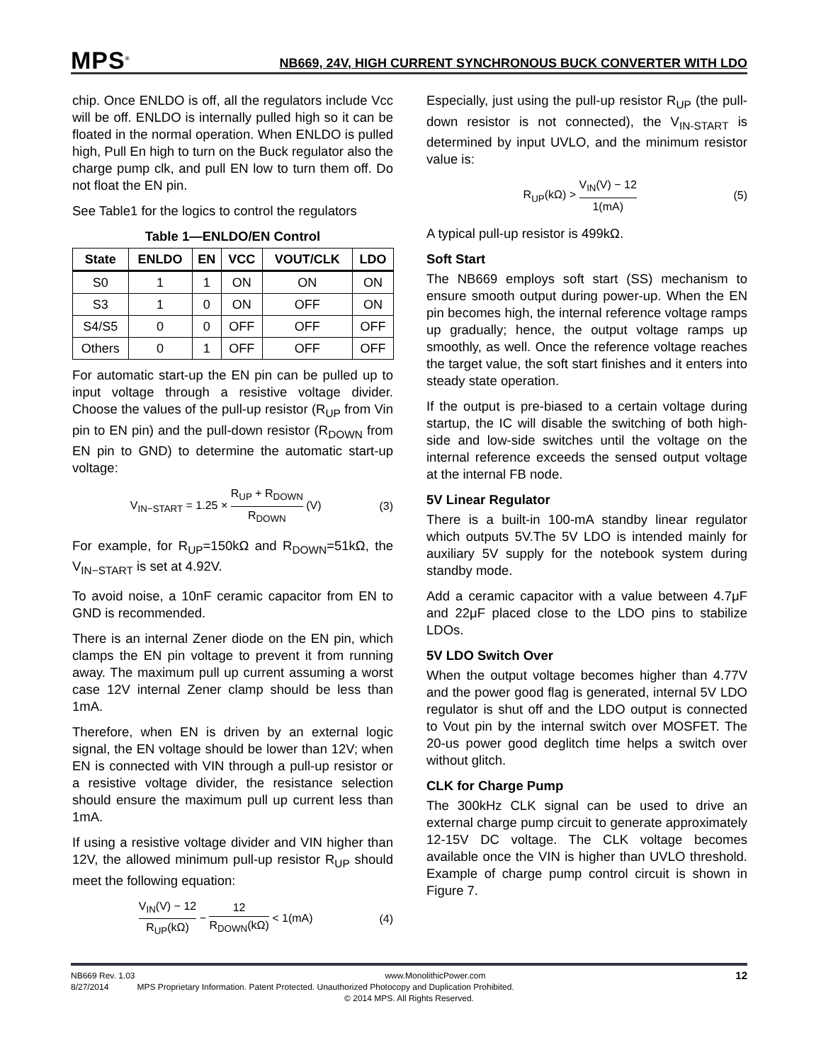MPS<sup>®</sup>
NB669, 24V, HIGH CURRENT SYNCHRONOUS BUCK CONVERTER WITH LDO
chip. Once ENLDO is off, all the regulators include Vcc will be off. ENLDO is internally pulled high so it can be floated in the normal operation. When ENLDO is pulled high, Pull En high to turn on the Buck regulator also the charge pump clk, and pull EN low to turn them off. Do not float the EN pin.
See Table1 for the logics to control the regulators
Table 1—ENLDO/EN Control
| State | ENLDO | EN | VCC | VOUT/CLK | LDO |
| --- | --- | --- | --- | --- | --- |
| S0 | 1 | 1 | ON | ON | ON |
| S3 | 1 | 0 | ON | OFF | ON |
| S4/S5 | 0 | 0 | OFF | OFF | OFF |
| Others | 0 | 1 | OFF | OFF | OFF |
For automatic start-up the EN pin can be pulled up to input voltage through a resistive voltage divider. Choose the values of the pull-up resistor (R<sub>UP</sub> from Vin pin to EN pin) and the pull-down resistor (R<sub>DOWN</sub> from EN pin to GND) to determine the automatic start-up voltage:
V<sub>IN−START</sub> = 1.25 × R<sub>UP</sub> + R<sub>DOWN</sub> R<sub>DOWN</sub> (V)
(3)
For example, for R<sub>UP</sub>=150kΩ and R<sub>DOWN</sub>=51kΩ, the V<sub>IN−START</sub> is set at 4.92V.
To avoid noise, a 10nF ceramic capacitor from EN to GND is recommended.
There is an internal Zener diode on the EN pin, which clamps the EN pin voltage to prevent it from running away. The maximum pull up current assuming a worst case 12V internal Zener clamp should be less than 1mA.
Therefore, when EN is driven by an external logic signal, the EN voltage should be lower than 12V; when EN is connected with VIN through a pull-up resistor or a resistive voltage divider, the resistance selection should ensure the maximum pull up current less than 1mA.
If using a resistive voltage divider and VIN higher than 12V, the allowed minimum pull-up resistor R<sub>UP</sub> should meet the following equation:
V<sub>IN</sub>(V) − 12 R<sub>UP</sub>(kΩ) − 12 R<sub>DOWN</sub>(kΩ) < 1(mA)
(4)
Especially, just using the pull-up resistor R<sub>UP</sub> (the pull-down resistor is not connected), the V<sub>IN-START</sub> is determined by input UVLO, and the minimum resistor value is:
R<sub>UP</sub>(kΩ) > V<sub>IN</sub>(V) − 12 1(mA) (5)
A typical pull-up resistor is 499kΩ.
Soft Start
The NB669 employs soft start (SS) mechanism to ensure smooth output during power-up. When the EN pin becomes high, the internal reference voltage ramps up gradually; hence, the output voltage ramps up smoothly, as well. Once the reference voltage reaches the target value, the soft start finishes and it enters into steady state operation.
If the output is pre-biased to a certain voltage during startup, the IC will disable the switching of both high-side and low-side switches until the voltage on the internal reference exceeds the sensed output voltage at the internal FB node.
5V Linear Regulator
There is a built-in 100-mA standby linear regulator which outputs 5V.The 5V LDO is intended mainly for auxiliary 5V supply for the notebook system during standby mode.
Add a ceramic capacitor with a value between 4.7μF and 22μF placed close to the LDO pins to stabilize LDOs.
5V LDO Switch Over
When the output voltage becomes higher than 4.77V and the power good flag is generated, internal 5V LDO regulator is shut off and the LDO output is connected to Vout pin by the internal switch over MOSFET. The 20-us power good deglitch time helps a switch over without glitch.
CLK for Charge Pump
The 300kHz CLK signal can be used to drive an external charge pump circuit to generate approximately 12-15V DC voltage. The CLK voltage becomes available once the VIN is higher than UVLO threshold. Example of charge pump control circuit is shown in Figure 7.
NB669 Rev. 1.03 www.MonolithicPower.com 12
8/27/2014 MPS Proprietary Information. Patent Protected. Unauthorized Photocopy and Duplication Prohibited.
© 2014 MPS. All Rights Reserved.